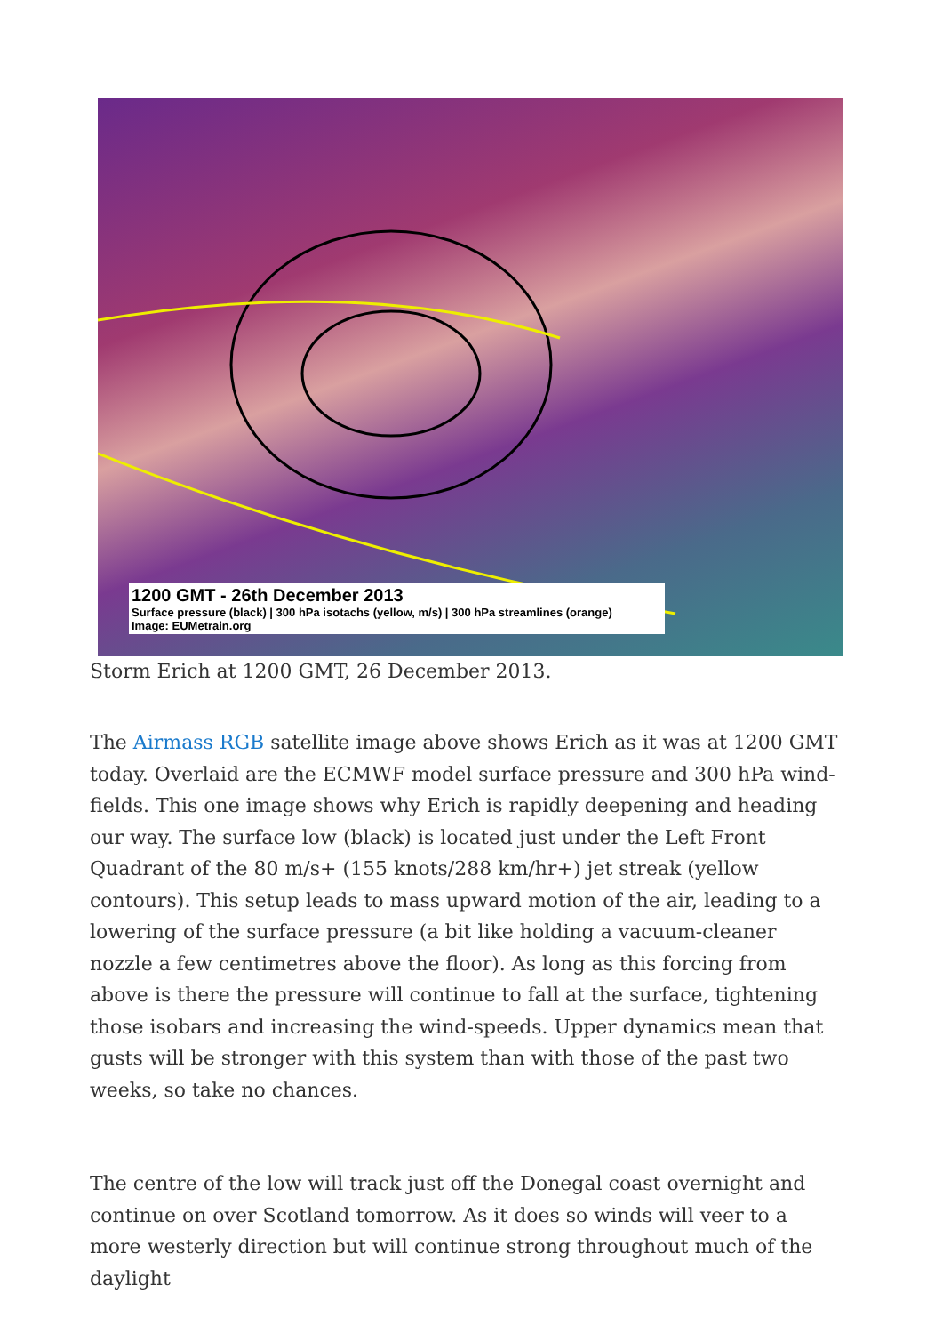1200 GMT - 26th December 2013
Surface pressure (black) | 300 hPa isotachs (yellow, m/s) | 300 hPa streamlines (orange)
Image: EUMetrain.org
Storm Erich at 1200 GMT, 26 December 2013.
The Airmass RGB satellite image above shows Erich as it was at 1200 GMT today. Overlaid are the ECMWF model surface pressure and 300 hPa wind-fields. This one image shows why Erich is rapidly deepening and heading our way. The surface low (black) is located just under the Left Front Quadrant of the 80 m/s+ (155 knots/288 km/hr+) jet streak (yellow contours). This setup leads to mass upward motion of the air, leading to a lowering of the surface pressure (a bit like holding a vacuum-cleaner nozzle a few centimetres above the floor). As long as this forcing from above is there the pressure will continue to fall at the surface, tightening those isobars and increasing the wind-speeds. Upper dynamics mean that gusts will be stronger with this system than with those of the past two weeks, so take no chances.
The centre of the low will track just off the Donegal coast overnight and continue on over Scotland tomorrow. As it does so winds will veer to a more westerly direction but will continue strong throughout much of the daylight